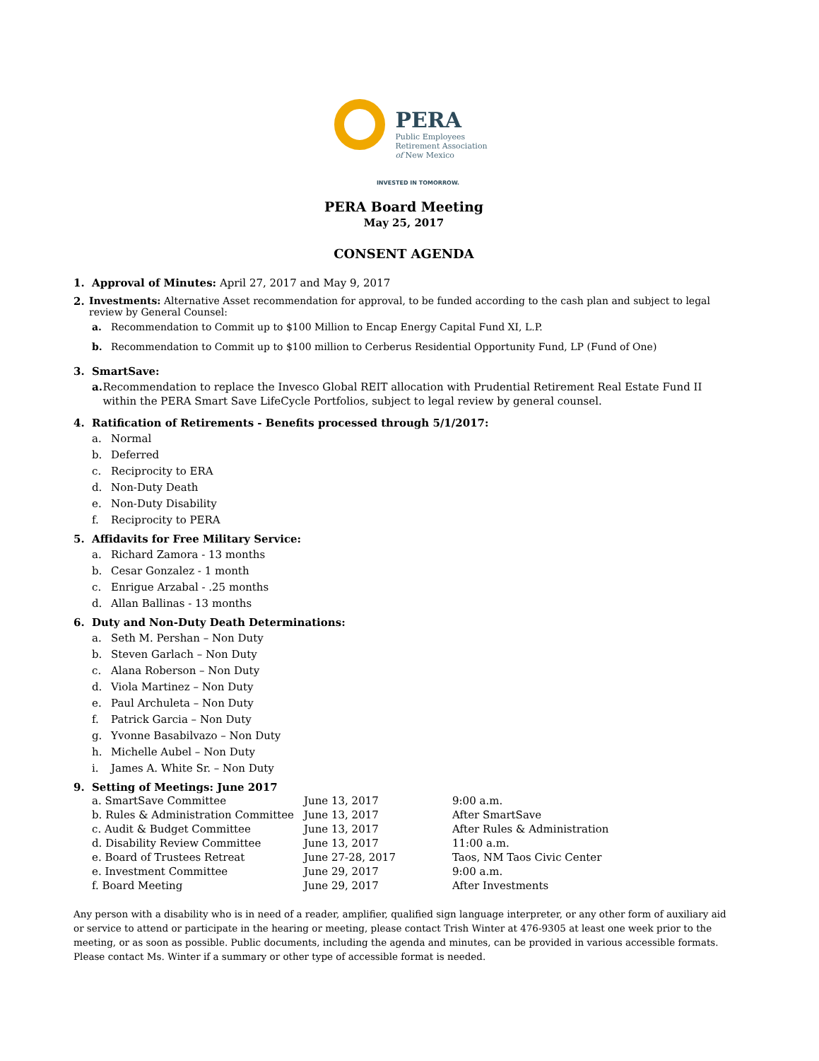PERA
Public Employees
Retirement Association
of New Mexico
INVESTED IN TOMORROW.
PERA Board Meeting
May 25, 2017
CONSENT AGENDA
1. Approval of Minutes: April 27, 2017 and May 9, 2017
2. Investments: Alternative Asset recommendation for approval, to be funded according to the cash plan and subject to legal review by General Counsel:
a. Recommendation to Commit up to $100 Million to Encap Energy Capital Fund XI, L.P.
b. Recommendation to Commit up to $100 million to Cerberus Residential Opportunity Fund, LP (Fund of One)
3. SmartSave:
a. Recommendation to replace the Invesco Global REIT allocation with Prudential Retirement Real Estate Fund II within the PERA Smart Save LifeCycle Portfolios, subject to legal review by general counsel.
4. Ratification of Retirements - Benefits processed through 5/1/2017:
a. Normal
b. Deferred
c. Reciprocity to ERA
d. Non-Duty Death
e. Non-Duty Disability
f. Reciprocity to PERA
5. Affidavits for Free Military Service:
a. Richard Zamora - 13 months
b. Cesar Gonzalez - 1 month
c. Enrigue Arzabal - .25 months
d. Allan Ballinas - 13 months
6. Duty and Non-Duty Death Determinations:
a. Seth M. Pershan – Non Duty
b. Steven Garlach – Non Duty
c. Alana Roberson – Non Duty
d. Viola Martinez – Non Duty
e. Paul Archuleta – Non Duty
f. Patrick Garcia – Non Duty
g. Yvonne Basabilvazo – Non Duty
h. Michelle Aubel – Non Duty
i. James A. White Sr. – Non Duty
9. Setting of Meetings: June 2017
| a. SmartSave Committee | June 13, 2017 | 9:00 a.m. |
| b. Rules & Administration Committee | June 13, 2017 | After SmartSave |
| c. Audit & Budget Committee | June 13, 2017 | After Rules & Administration |
| d. Disability Review Committee | June 13, 2017 | 11:00 a.m. |
| e. Board of Trustees Retreat | June 27-28, 2017 | Taos, NM Taos Civic Center |
| e. Investment Committee | June 29, 2017 | 9:00 a.m. |
| f. Board Meeting | June 29, 2017 | After Investments |
Any person with a disability who is in need of a reader, amplifier, qualified sign language interpreter, or any other form of auxiliary aid or service to attend or participate in the hearing or meeting, please contact Trish Winter at 476-9305 at least one week prior to the meeting, or as soon as possible. Public documents, including the agenda and minutes, can be provided in various accessible formats. Please contact Ms. Winter if a summary or other type of accessible format is needed.